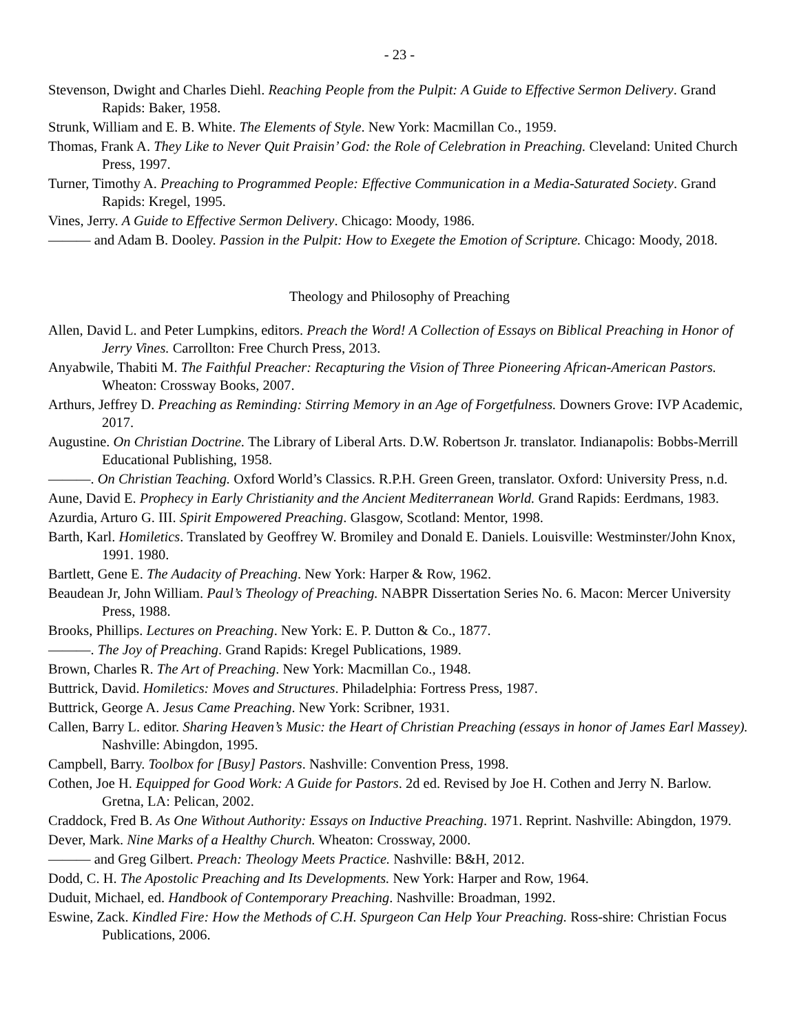- 23 -
Stevenson, Dwight and Charles Diehl. Reaching People from the Pulpit: A Guide to Effective Sermon Delivery. Grand Rapids: Baker, 1958.
Strunk, William and E. B. White. The Elements of Style. New York: Macmillan Co., 1959.
Thomas, Frank A. They Like to Never Quit Praisin’ God: the Role of Celebration in Preaching. Cleveland: United Church Press, 1997.
Turner, Timothy A. Preaching to Programmed People: Effective Communication in a Media-Saturated Society. Grand Rapids: Kregel, 1995.
Vines, Jerry. A Guide to Effective Sermon Delivery. Chicago: Moody, 1986.
——— and Adam B. Dooley. Passion in the Pulpit: How to Exegete the Emotion of Scripture. Chicago: Moody, 2018.
Theology and Philosophy of Preaching
Allen, David L. and Peter Lumpkins, editors. Preach the Word! A Collection of Essays on Biblical Preaching in Honor of Jerry Vines. Carrollton: Free Church Press, 2013.
Anyabwile, Thabiti M. The Faithful Preacher: Recapturing the Vision of Three Pioneering African-American Pastors. Wheaton: Crossway Books, 2007.
Arthurs, Jeffrey D. Preaching as Reminding: Stirring Memory in an Age of Forgetfulness. Downers Grove: IVP Academic, 2017.
Augustine. On Christian Doctrine. The Library of Liberal Arts. D.W. Robertson Jr. translator. Indianapolis: Bobbs-Merrill Educational Publishing, 1958.
———. On Christian Teaching. Oxford World’s Classics. R.P.H. Green Green, translator. Oxford: University Press, n.d.
Aune, David E. Prophecy in Early Christianity and the Ancient Mediterranean World. Grand Rapids: Eerdmans, 1983.
Azurdia, Arturo G. III. Spirit Empowered Preaching. Glasgow, Scotland: Mentor, 1998.
Barth, Karl. Homiletics. Translated by Geoffrey W. Bromiley and Donald E. Daniels. Louisville: Westminster/John Knox, 1991. 1980.
Bartlett, Gene E. The Audacity of Preaching. New York: Harper & Row, 1962.
Beaudean Jr, John William. Paul’s Theology of Preaching. NABPR Dissertation Series No. 6. Macon: Mercer University Press, 1988.
Brooks, Phillips. Lectures on Preaching. New York: E. P. Dutton & Co., 1877.
———. The Joy of Preaching. Grand Rapids: Kregel Publications, 1989.
Brown, Charles R. The Art of Preaching. New York: Macmillan Co., 1948.
Buttrick, David. Homiletics: Moves and Structures. Philadelphia: Fortress Press, 1987.
Buttrick, George A. Jesus Came Preaching. New York: Scribner, 1931.
Callen, Barry L. editor. Sharing Heaven’s Music: the Heart of Christian Preaching (essays in honor of James Earl Massey). Nashville: Abingdon, 1995.
Campbell, Barry. Toolbox for [Busy] Pastors. Nashville: Convention Press, 1998.
Cothen, Joe H. Equipped for Good Work: A Guide for Pastors. 2d ed. Revised by Joe H. Cothen and Jerry N. Barlow. Gretna, LA: Pelican, 2002.
Craddock, Fred B. As One Without Authority: Essays on Inductive Preaching. 1971. Reprint. Nashville: Abingdon, 1979.
Dever, Mark. Nine Marks of a Healthy Church. Wheaton: Crossway, 2000.
——— and Greg Gilbert. Preach: Theology Meets Practice. Nashville: B&H, 2012.
Dodd, C. H. The Apostolic Preaching and Its Developments. New York: Harper and Row, 1964.
Duduit, Michael, ed. Handbook of Contemporary Preaching. Nashville: Broadman, 1992.
Eswine, Zack. Kindled Fire: How the Methods of C.H. Spurgeon Can Help Your Preaching. Ross-shire: Christian Focus Publications, 2006.